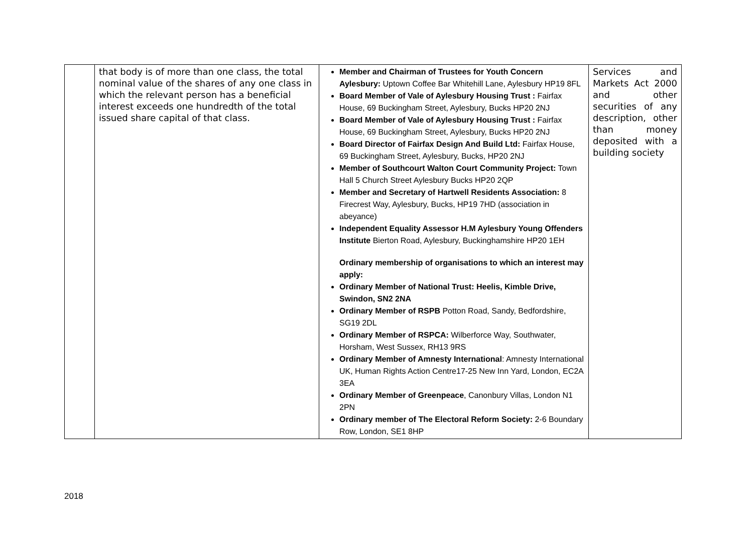| | that body is of more than one class, the total nominal value of the shares of any one class in which the relevant person has a beneficial interest exceeds one hundredth of the total issued share capital of that class. | Member and Chairman of Trustees for Youth Concern Aylesbury: Uptown Coffee Bar Whitehill Lane, Aylesbury HP19 8FL Board Member of Vale of Aylesbury Housing Trust : Fairfax House, 69 Buckingham Street, Aylesbury, Bucks HP20 2NJ Board Member of Vale of Aylesbury Housing Trust : Fairfax House, 69 Buckingham Street, Aylesbury, Bucks HP20 2NJ Board Director of Fairfax Design And Build Ltd: Fairfax House, 69 Buckingham Street, Aylesbury, Bucks, HP20 2NJ Member of Southcourt Walton Court Community Project: Town Hall 5 Church Street Aylesbury Bucks HP20 2QP Member and Secretary of Hartwell Residents Association: 8 Firecrest Way, Aylesbury, Bucks, HP19 7HD (association in abeyance) Independent Equality Assessor H.M Aylesbury Young Offenders Institute Bierton Road, Aylesbury, Buckinghamshire HP20 1EH Ordinary membership of organisations to which an interest may apply: Ordinary Member of National Trust: Heelis, Kimble Drive, Swindon, SN2 2NA Ordinary Member of RSPB Potton Road, Sandy, Bedfordshire, SG19 2DL Ordinary Member of RSPCA: Wilberforce Way, Southwater, Horsham, West Sussex, RH13 9RS Ordinary Member of Amnesty International : Amnesty International UK, Human Rights Action Centre17-25 New Inn Yard, London, EC2A 3EA Ordinary Member of Greenpeace , Canonbury Villas, London N1 2PN Ordinary member of The Electoral Reform Society: 2-6 Boundary Row, London, SE1 8HP | Services and Markets Act 2000 and other securities of any description, other than money deposited with a building society |
2018